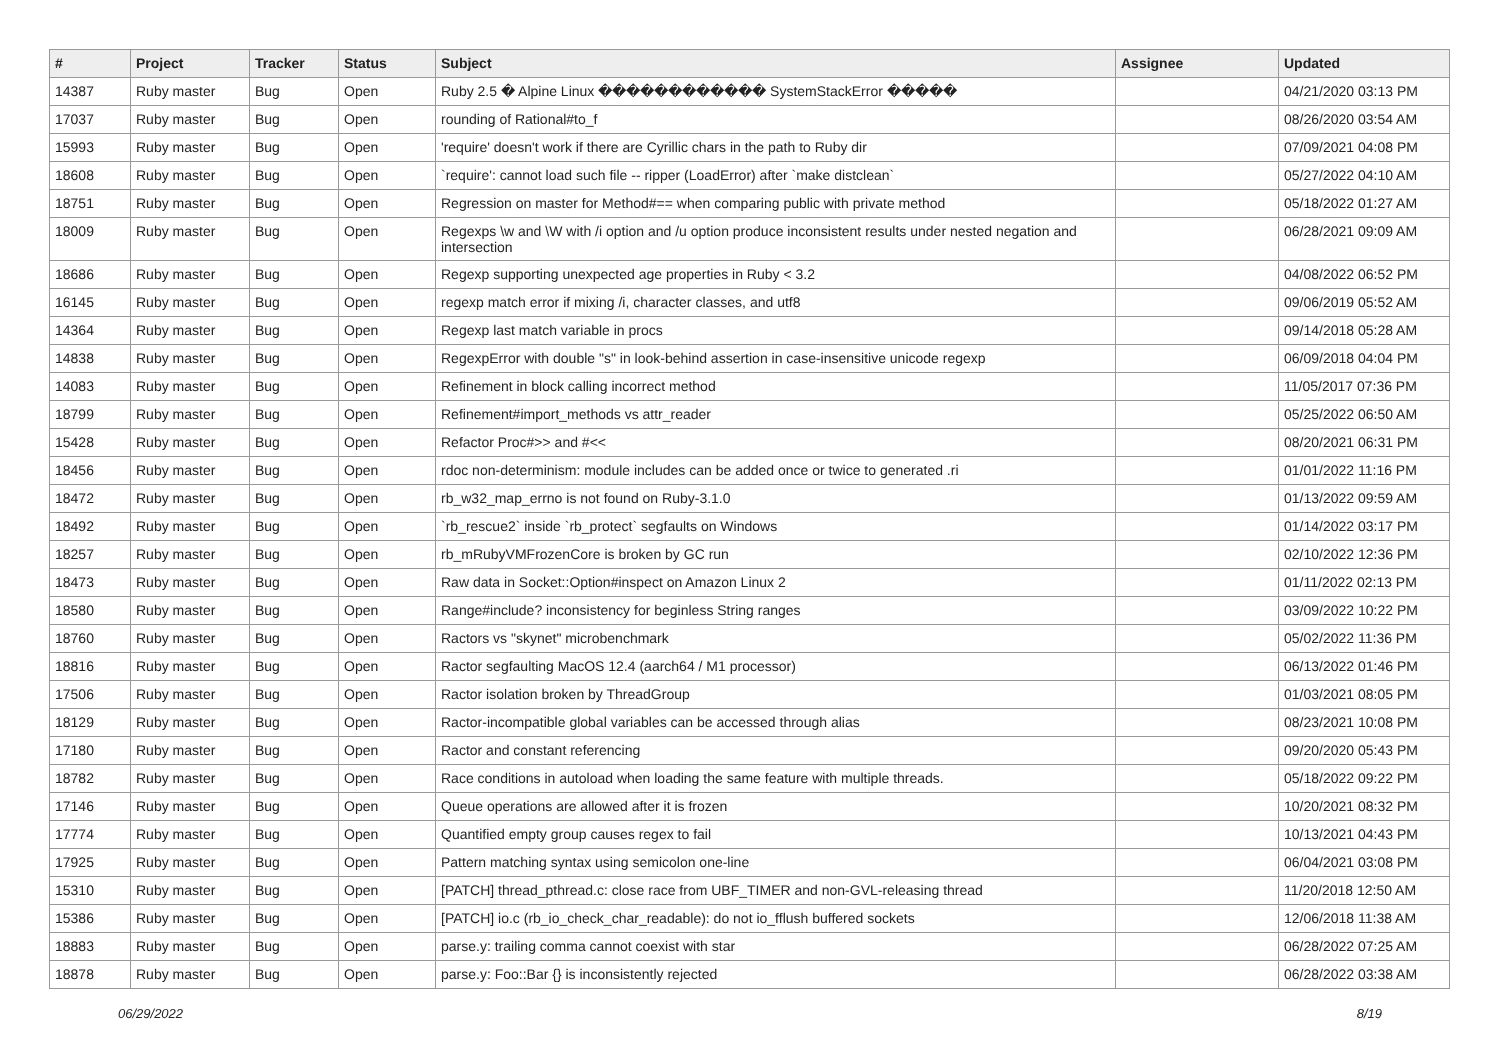| # | Project | Tracker | Status | Subject | Assignee | Updated |
| --- | --- | --- | --- | --- | --- | --- |
| 14387 | Ruby master | Bug | Open | Ruby 2.5 � Alpine Linux ������������ SystemStackError ����� | | 04/21/2020 03:13 PM |
| 17037 | Ruby master | Bug | Open | rounding of Rational#to_f | | 08/26/2020 03:54 AM |
| 15993 | Ruby master | Bug | Open | 'require' doesn't work if there are Cyrillic chars in the path to Ruby dir | | 07/09/2021 04:08 PM |
| 18608 | Ruby master | Bug | Open | `require': cannot load such file -- ripper (LoadError) after `make distclean` | | 05/27/2022 04:10 AM |
| 18751 | Ruby master | Bug | Open | Regression on master for Method#== when comparing public with private method | | 05/18/2022 01:27 AM |
| 18009 | Ruby master | Bug | Open | Regexps \w and \W with /i option and /u option produce inconsistent results under nested negation and intersection | | 06/28/2021 09:09 AM |
| 18686 | Ruby master | Bug | Open | Regexp supporting unexpected age properties in Ruby < 3.2 | | 04/08/2022 06:52 PM |
| 16145 | Ruby master | Bug | Open | regexp match error if mixing /i, character classes, and utf8 | | 09/06/2019 05:52 AM |
| 14364 | Ruby master | Bug | Open | Regexp last match variable in procs | | 09/14/2018 05:28 AM |
| 14838 | Ruby master | Bug | Open | RegexpError with double "s" in look-behind assertion in case-insensitive unicode regexp | | 06/09/2018 04:04 PM |
| 14083 | Ruby master | Bug | Open | Refinement in block calling incorrect method | | 11/05/2017 07:36 PM |
| 18799 | Ruby master | Bug | Open | Refinement#import_methods vs attr_reader | | 05/25/2022 06:50 AM |
| 15428 | Ruby master | Bug | Open | Refactor Proc#>> and #<< | | 08/20/2021 06:31 PM |
| 18456 | Ruby master | Bug | Open | rdoc non-determinism: module includes can be added once or twice to generated .ri | | 01/01/2022 11:16 PM |
| 18472 | Ruby master | Bug | Open | rb_w32_map_errno is not found on Ruby-3.1.0 | | 01/13/2022 09:59 AM |
| 18492 | Ruby master | Bug | Open | `rb_rescue2` inside `rb_protect` segfaults on Windows | | 01/14/2022 03:17 PM |
| 18257 | Ruby master | Bug | Open | rb_mRubyVMFrozenCore is broken by GC run | | 02/10/2022 12:36 PM |
| 18473 | Ruby master | Bug | Open | Raw data in Socket::Option#inspect on Amazon Linux 2 | | 01/11/2022 02:13 PM |
| 18580 | Ruby master | Bug | Open | Range#include? inconsistency for beginless String ranges | | 03/09/2022 10:22 PM |
| 18760 | Ruby master | Bug | Open | Ractors vs "skynet" microbenchmark | | 05/02/2022 11:36 PM |
| 18816 | Ruby master | Bug | Open | Ractor segfaulting MacOS 12.4 (aarch64 / M1 processor) | | 06/13/2022 01:46 PM |
| 17506 | Ruby master | Bug | Open | Ractor isolation broken by ThreadGroup | | 01/03/2021 08:05 PM |
| 18129 | Ruby master | Bug | Open | Ractor-incompatible global variables can be accessed through alias | | 08/23/2021 10:08 PM |
| 17180 | Ruby master | Bug | Open | Ractor and constant referencing | | 09/20/2020 05:43 PM |
| 18782 | Ruby master | Bug | Open | Race conditions in autoload when loading the same feature with multiple threads. | | 05/18/2022 09:22 PM |
| 17146 | Ruby master | Bug | Open | Queue operations are allowed after it is frozen | | 10/20/2021 08:32 PM |
| 17774 | Ruby master | Bug | Open | Quantified empty group causes regex to fail | | 10/13/2021 04:43 PM |
| 17925 | Ruby master | Bug | Open | Pattern matching syntax using semicolon one-line | | 06/04/2021 03:08 PM |
| 15310 | Ruby master | Bug | Open | [PATCH] thread_pthread.c: close race from UBF_TIMER and non-GVL-releasing thread | | 11/20/2018 12:50 AM |
| 15386 | Ruby master | Bug | Open | [PATCH] io.c (rb_io_check_char_readable): do not io_fflush buffered sockets | | 12/06/2018 11:38 AM |
| 18883 | Ruby master | Bug | Open | parse.y: trailing comma cannot coexist with star | | 06/28/2022 07:25 AM |
| 18878 | Ruby master | Bug | Open | parse.y: Foo::Bar {} is inconsistently rejected | | 06/28/2022 03:38 AM |
06/29/2022 8/19